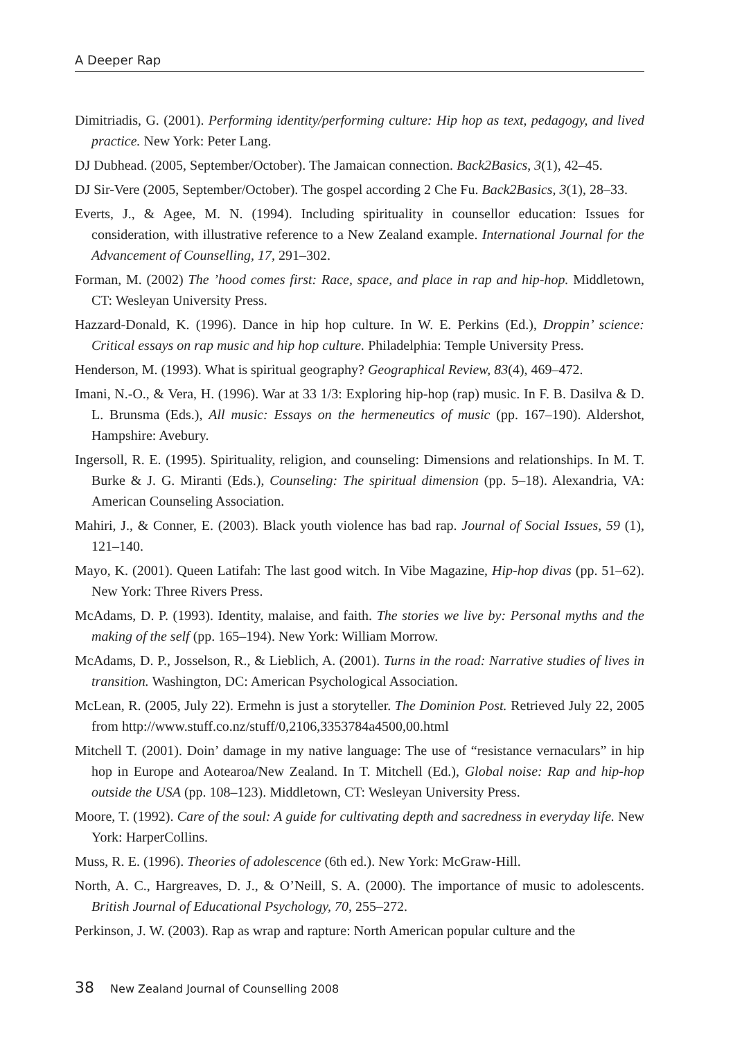A Deeper Rap
Dimitriadis, G. (2001). Performing identity/performing culture: Hip hop as text, pedagogy, and lived practice. New York: Peter Lang.
DJ Dubhead. (2005, September/October). The Jamaican connection. Back2Basics, 3(1), 42–45.
DJ Sir-Vere (2005, September/October). The gospel according 2 Che Fu. Back2Basics, 3(1), 28–33.
Everts, J., & Agee, M. N. (1994). Including spirituality in counsellor education: Issues for consideration, with illustrative reference to a New Zealand example. International Journal for the Advancement of Counselling, 17, 291–302.
Forman, M. (2002) The ’hood comes first: Race, space, and place in rap and hip-hop. Middletown, CT: Wesleyan University Press.
Hazzard-Donald, K. (1996). Dance in hip hop culture. In W. E. Perkins (Ed.), Droppin’ science: Critical essays on rap music and hip hop culture. Philadelphia: Temple University Press.
Henderson, M. (1993). What is spiritual geography? Geographical Review, 83(4), 469–472.
Imani, N.-O., & Vera, H. (1996). War at 33 1/3: Exploring hip-hop (rap) music. In F. B. Dasilva & D. L. Brunsma (Eds.), All music: Essays on the hermeneutics of music (pp. 167–190). Aldershot, Hampshire: Avebury.
Ingersoll, R. E. (1995). Spirituality, religion, and counseling: Dimensions and relationships. In M. T. Burke & J. G. Miranti (Eds.), Counseling: The spiritual dimension (pp. 5–18). Alexandria, VA: American Counseling Association.
Mahiri, J., & Conner, E. (2003). Black youth violence has bad rap. Journal of Social Issues, 59 (1), 121–140.
Mayo, K. (2001). Queen Latifah: The last good witch. In Vibe Magazine, Hip-hop divas (pp. 51–62). New York: Three Rivers Press.
McAdams, D. P. (1993). Identity, malaise, and faith. The stories we live by: Personal myths and the making of the self (pp. 165–194). New York: William Morrow.
McAdams, D. P., Josselson, R., & Lieblich, A. (2001). Turns in the road: Narrative studies of lives in transition. Washington, DC: American Psychological Association.
McLean, R. (2005, July 22). Ermehn is just a storyteller. The Dominion Post. Retrieved July 22, 2005 from http://www.stuff.co.nz/stuff/0,2106,3353784a4500,00.html
Mitchell T. (2001). Doin’ damage in my native language: The use of “resistance vernaculars” in hip hop in Europe and Aotearoa/New Zealand. In T. Mitchell (Ed.), Global noise: Rap and hip-hop outside the USA (pp. 108–123). Middletown, CT: Wesleyan University Press.
Moore, T. (1992). Care of the soul: A guide for cultivating depth and sacredness in everyday life. New York: HarperCollins.
Muss, R. E. (1996). Theories of adolescence (6th ed.). New York: McGraw-Hill.
North, A. C., Hargreaves, D. J., & O’Neill, S. A. (2000). The importance of music to adolescents. British Journal of Educational Psychology, 70, 255–272.
Perkinson, J. W. (2003). Rap as wrap and rapture: North American popular culture and the
38 New Zealand Journal of Counselling 2008